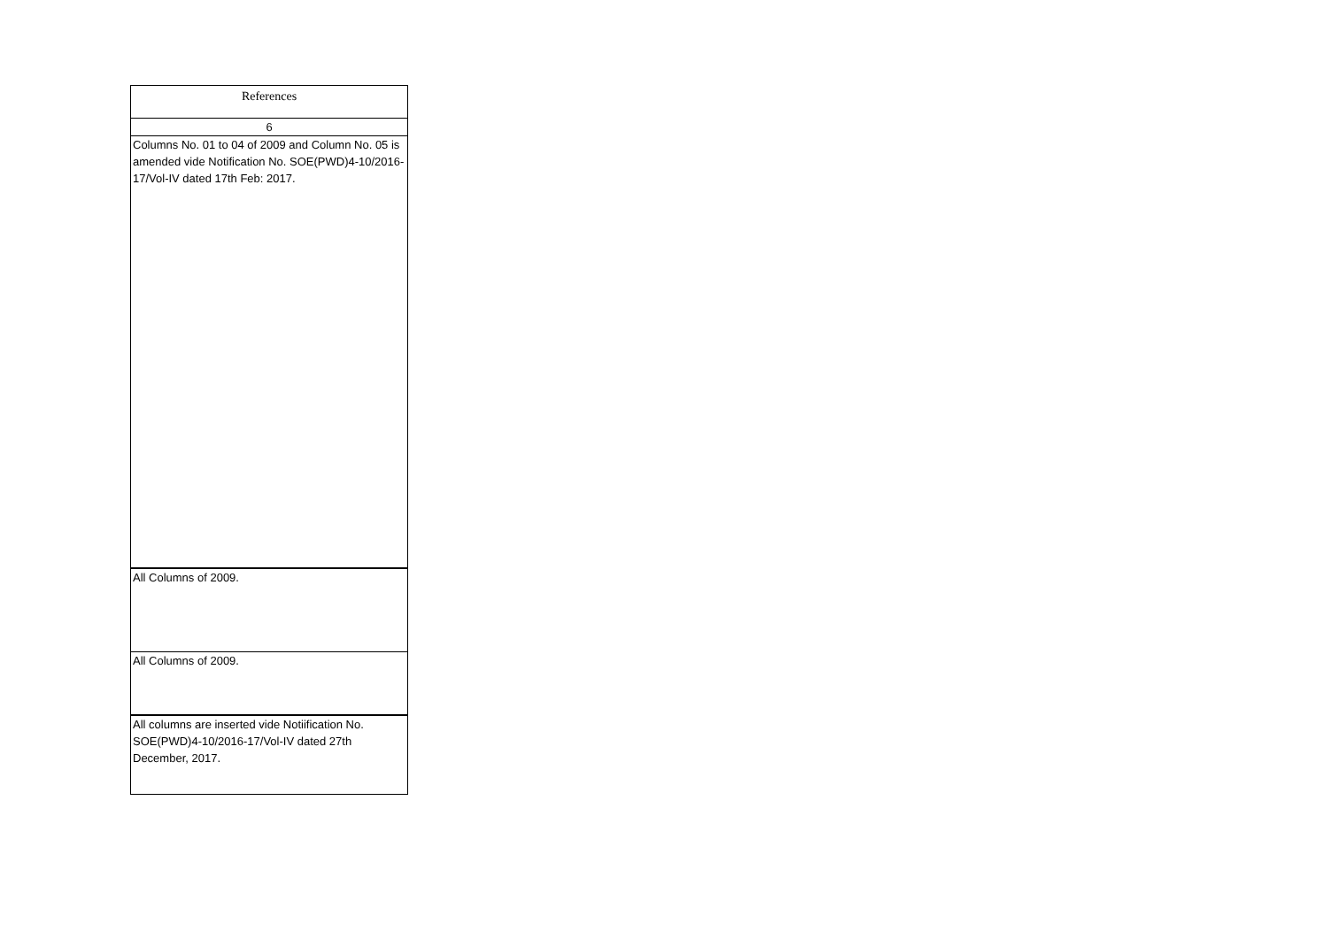| References |
| --- |
| 6 |
| Columns No. 01 to 04 of 2009 and Column No. 05 is amended vide Notification No. SOE(PWD)4-10/2016-17/Vol-IV dated 17th Feb: 2017. |
| All Columns of 2009. |
| All Columns of 2009. |
| All columns are inserted vide Notiification No. SOE(PWD)4-10/2016-17/Vol-IV dated 27th December, 2017. |